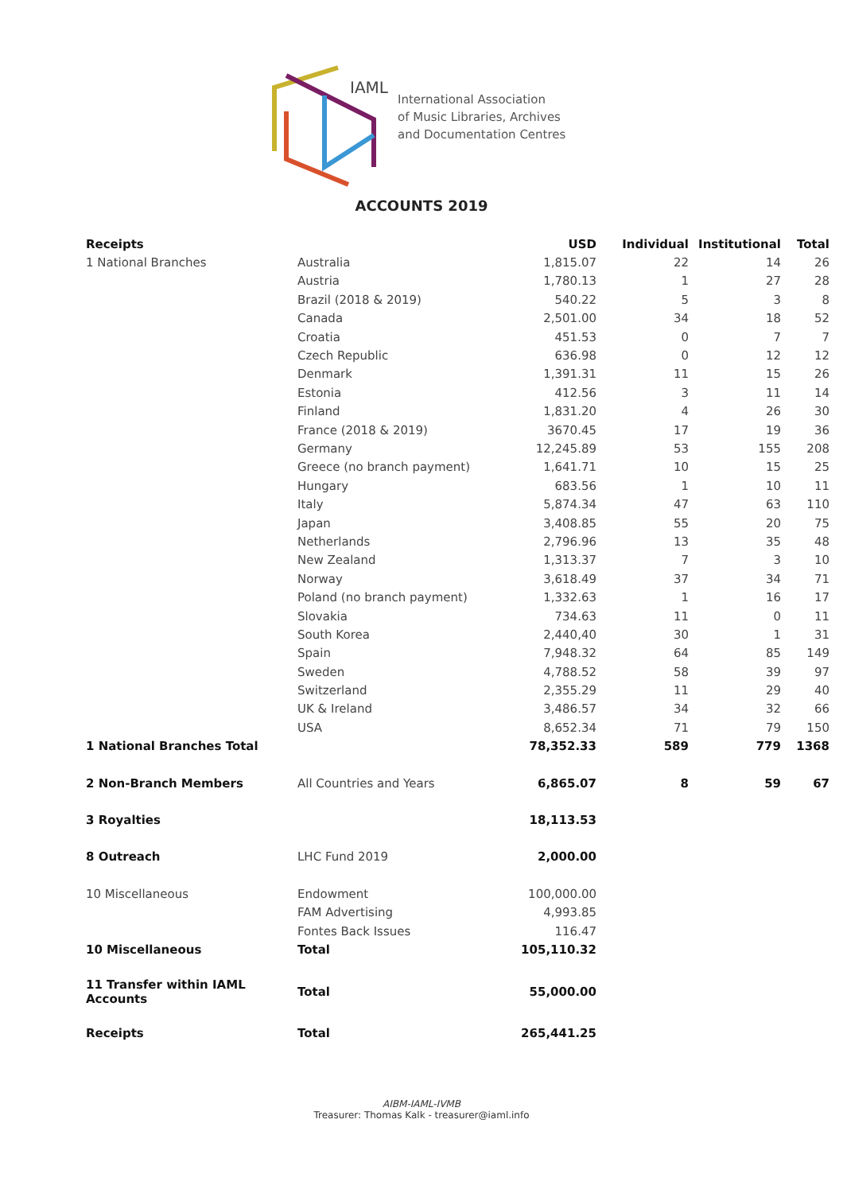IAML
International Association
of Music Libraries, Archives
and Documentation Centres
ACCOUNTS 2019
| Receipts | | USD | Individual | Institutional | Total |
| --- | --- | --- | --- | --- | --- |
| 1 National Branches | Australia | 1,815.07 | 22 | 14 | 26 |
| | Austria | 1,780.13 | 1 | 27 | 28 |
| | Brazil (2018 & 2019) | 540.22 | 5 | 3 | 8 |
| | Canada | 2,501.00 | 34 | 18 | 52 |
| | Croatia | 451.53 | 0 | 7 | 7 |
| | Czech Republic | 636.98 | 0 | 12 | 12 |
| | Denmark | 1,391.31 | 11 | 15 | 26 |
| | Estonia | 412.56 | 3 | 11 | 14 |
| | Finland | 1,831.20 | 4 | 26 | 30 |
| | France (2018 & 2019) | 3670.45 | 17 | 19 | 36 |
| | Germany | 12,245.89 | 53 | 155 | 208 |
| | Greece (no branch payment) | 1,641.71 | 10 | 15 | 25 |
| | Hungary | 683.56 | 1 | 10 | 11 |
| | Italy | 5,874.34 | 47 | 63 | 110 |
| | Japan | 3,408.85 | 55 | 20 | 75 |
| | Netherlands | 2,796.96 | 13 | 35 | 48 |
| | New Zealand | 1,313.37 | 7 | 3 | 10 |
| | Norway | 3,618.49 | 37 | 34 | 71 |
| | Poland (no branch payment) | 1,332.63 | 1 | 16 | 17 |
| | Slovakia | 734.63 | 11 | 0 | 11 |
| | South Korea | 2,440,40 | 30 | 1 | 31 |
| | Spain | 7,948.32 | 64 | 85 | 149 |
| | Sweden | 4,788.52 | 58 | 39 | 97 |
| | Switzerland | 2,355.29 | 11 | 29 | 40 |
| | UK & Ireland | 3,486.57 | 34 | 32 | 66 |
| | USA | 8,652.34 | 71 | 79 | 150 |
| 1 National Branches Total | | 78,352.33 | 589 | 779 | 1368 |
| 2 Non-Branch Members | All Countries and Years | 6,865.07 | 8 | 59 | 67 |
| 3 Royalties | | 18,113.53 | | | |
| 8 Outreach | LHC Fund 2019 | 2,000.00 | | | |
| 10 Miscellaneous | Endowment | 100,000.00 | | | |
| | FAM Advertising | 4,993.85 | | | |
| | Fontes Back Issues | 116.47 | | | |
| 10 Miscellaneous | Total | 105,110.32 | | | |
| 11 Transfer within IAML Accounts | Total | 55,000.00 | | | |
| Receipts | Total | 265,441.25 | | | |
AIBM-IAML-IVMB
Treasurer: Thomas Kalk - treasurer@iaml.info